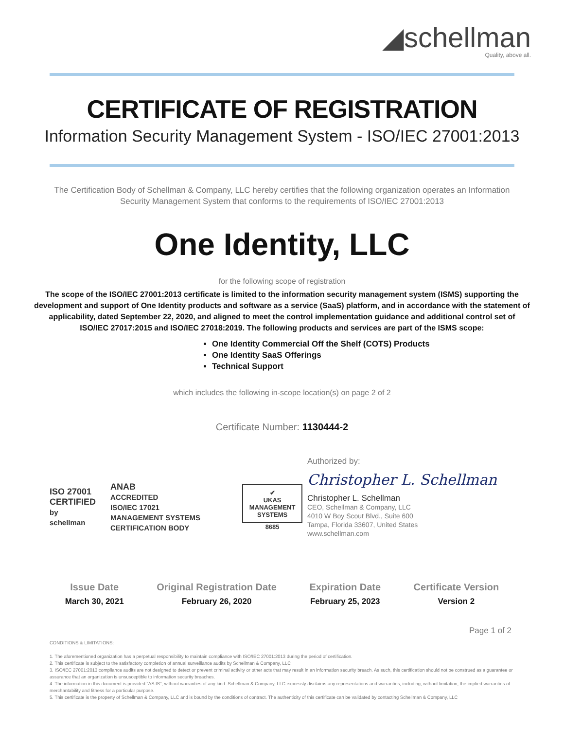◢schellman
Quality, above all.
CERTIFICATE OF REGISTRATION
Information Security Management System - ISO/IEC 27001:2013
The Certification Body of Schellman & Company, LLC hereby certifies that the following organization operates an Information Security Management System that conforms to the requirements of ISO/IEC 27001:2013
One Identity, LLC
for the following scope of registration
The scope of the ISO/IEC 27001:2013 certificate is limited to the information security management system (ISMS) supporting the development and support of One Identity products and software as a service (SaaS) platform, and in accordance with the statement of applicability, dated September 22, 2020, and aligned to meet the control implementation guidance and additional control set of ISO/IEC 27017:2015 and ISO/IEC 27018:2019. The following products and services are part of the ISMS scope:
One Identity Commercial Off the Shelf (COTS) Products
One Identity SaaS Offerings
Technical Support
which includes the following in-scope location(s) on page 2 of 2
Certificate Number: 1130444-2
ISO 27001
CERTIFIED
by schellman
ANAB
ACCREDITED
ISO/IEC 17021
MANAGEMENT SYSTEMS CERTIFICATION BODY
✔
UKAS
MANAGEMENT SYSTEMS
8685
Authorized by:
Christopher L. Schellman
Christopher L. Schellman
CEO, Schellman & Company, LLC
4010 W Boy Scout Blvd., Suite 600
Tampa, Florida 33607, United States
www.schellman.com
Issue Date
March 30, 2021
Original Registration Date
February 26, 2020
Expiration Date
February 25, 2023
Certificate Version
Version 2
Page 1 of 2
CONDITIONS & LIMITATIONS:
1. The aforementioned organization has a perpetual responsibility to maintain compliance with ISO/IEC 27001:2013 during the period of certification.
2. This certificate is subject to the satisfactory completion of annual surveillance audits by Schellman & Company, LLC
3. ISO/IEC 27001:2013 compliance audits are not designed to detect or prevent criminal activity or other acts that may result in an information security breach. As such, this certification should not be construed as a guarantee or assurance that an organization is unsusceptible to information security breaches.
4. The information in this document is provided "AS IS", without warranties of any kind. Schellman & Company, LLC expressly disclaims any representations and warranties, including, without limitation, the implied warranties of merchantability and fitness for a particular purpose.
5. This certificate is the property of Schellman & Company, LLC and is bound by the conditions of contract. The authenticity of this certificate can be validated by contacting Schellman & Company, LLC